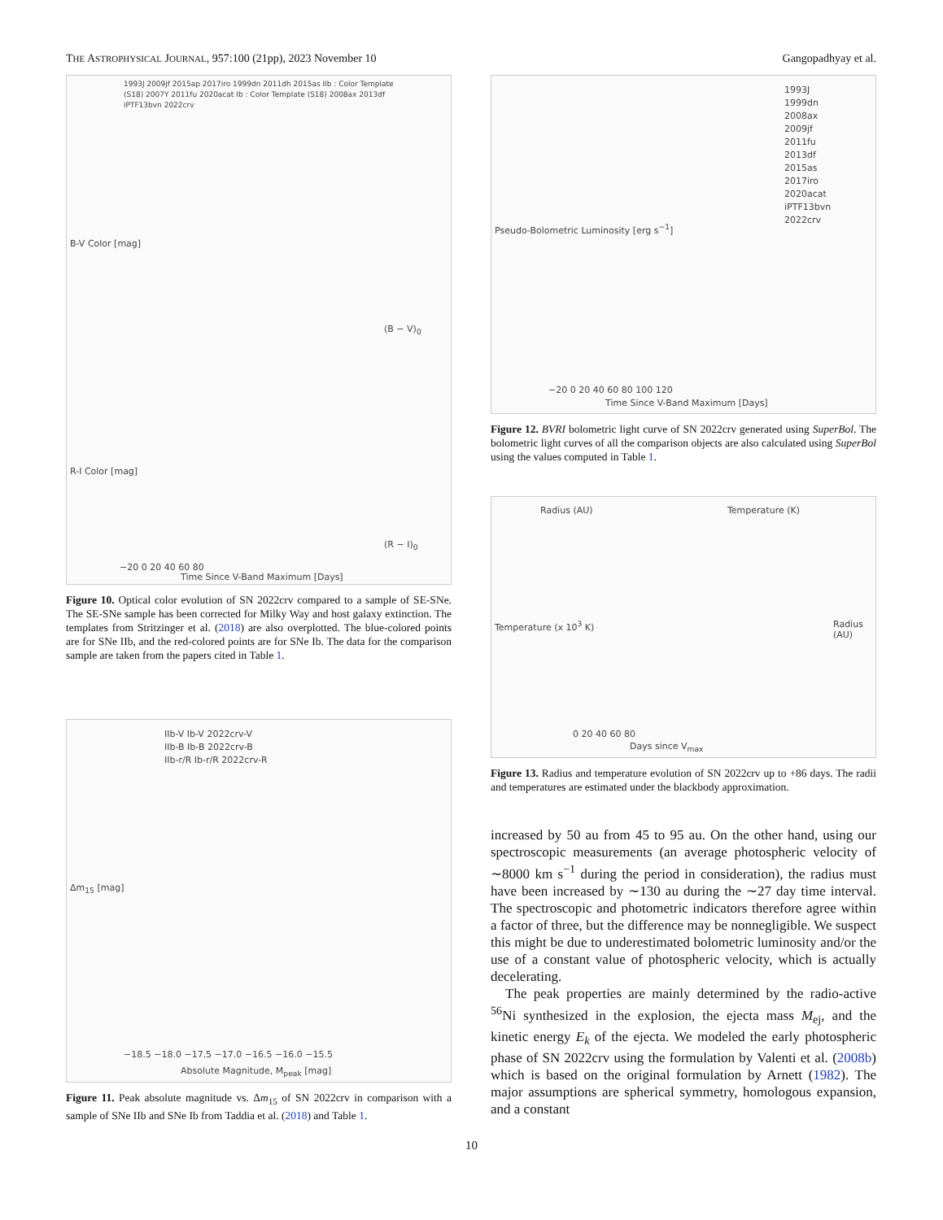THE ASTROPHYSICAL JOURNAL, 957:100 (21pp), 2023 November 10 Gangopadhyay et al.
1993J 2009jf 2015ap 2017iro 1999dn 2011dh 2015as IIb : Color Template (S18) 2007Y 2011fu 2020acat Ib : Color Template (S18) 2008ax 2013df iPTF13bvn 2022crv
B-V Color [mag]
(B − V)<sub>0</sub>
R-I Color [mag]
(R − I)<sub>0</sub>
−20 0 20 40 60 80
Time Since V-Band Maximum [Days]
Figure 10. Optical color evolution of SN 2022crv compared to a sample of SE-SNe. The SE-SNe sample has been corrected for Milky Way and host galaxy extinction. The templates from Stritzinger et al. (2018) are also overplotted. The blue-colored points are for SNe IIb, and the red-colored points are for SNe Ib. The data for the comparison sample are taken from the papers cited in Table 1.
IIb-V Ib-V 2022crv-V
IIb-B Ib-B 2022crv-B
IIb-r/R Ib-r/R 2022crv-R
Δm<sub>15</sub> [mag]
−18.5 −18.0 −17.5 −17.0 −16.5 −16.0 −15.5
Absolute Magnitude, M<sub>peak</sub> [mag]
Figure 11. Peak absolute magnitude vs. Δm<sub>15</sub> of SN 2022crv in comparison with a sample of SNe IIb and SNe Ib from Taddia et al. (2018) and Table 1.
Pseudo-Bolometric Luminosity [erg s<sup>−1</sup>]
1993J
1999dn
2008ax
2009jf
2011fu
2013df
2015as
2017iro
2020acat
iPTF13bvn
2022crv
−20 0 20 40 60 80 100 120
Time Since V-Band Maximum [Days]
Figure 12. BVRI bolometric light curve of SN 2022crv generated using SuperBol. The bolometric light curves of all the comparison objects are also calculated using SuperBol using the values computed in Table 1.
Radius (AU) Temperature (K)
Temperature (x 10<sup>3</sup> K) Radius (AU)
0 20 40 60 80
Days since V<sub>max</sub>
Figure 13. Radius and temperature evolution of SN 2022crv up to +86 days. The radii and temperatures are estimated under the blackbody approximation.
increased by 50 au from 45 to 95 au. On the other hand, using our spectroscopic measurements (an average photospheric velocity of ∼8000 km s<sup>−1</sup> during the period in consideration), the radius must have been increased by ∼130 au during the ∼27 day time interval. The spectroscopic and photometric indicators therefore agree within a factor of three, but the difference may be nonnegligible. We suspect this might be due to underestimated bolometric luminosity and/or the use of a constant value of photospheric velocity, which is actually decelerating.
The peak properties are mainly determined by the radio-active <sup>56</sup>Ni synthesized in the explosion, the ejecta mass M<sub>ej</sub>, and the kinetic energy E<sub>k</sub> of the ejecta. We modeled the early photospheric phase of SN 2022crv using the formulation by Valenti et al. (2008b) which is based on the original formulation by Arnett (1982). The major assumptions are spherical symmetry, homologous expansion, and a constant
10